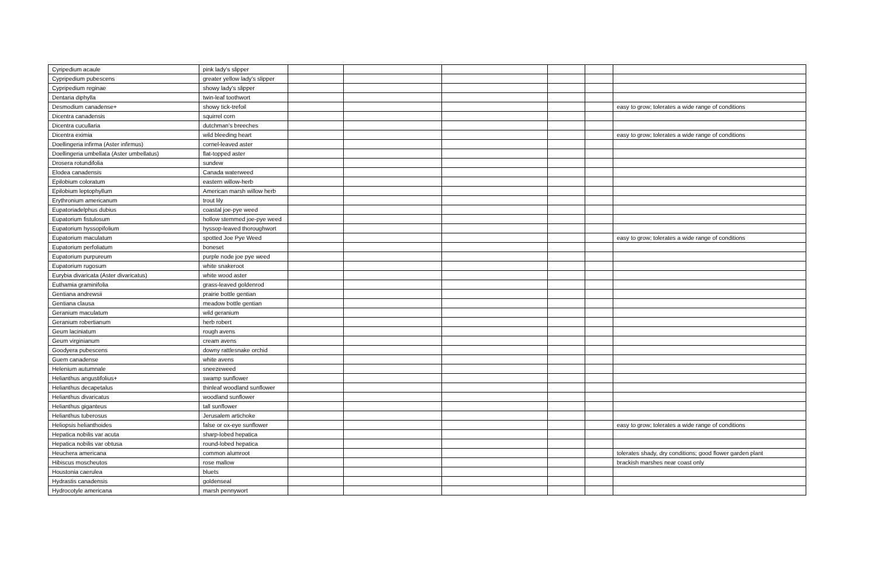| Cyripedium acaule | pink lady's slipper | | | | | | |
| Cypripedium pubescens | greater yellow lady's slipper | | | | | | |
| Cypripedium reginae | showy lady's slipper | | | | | | |
| Dentaria diphylla | twin-leaf toothwort | | | | | | |
| Desmodium canadense+ | showy tick-trefoil | | | | | | easy to grow; tolerates a wide range of conditions |
| Dicentra canadensis | squirrel corn | | | | | | |
| Dicentra cucullaria | dutchman's breeches | | | | | | |
| Dicentra eximia | wild bleeding heart | | | | | | easy to grow; tolerates a wide range of conditions |
| Doellingeria infirma (Aster infirmus) | cornel-leaved aster | | | | | | |
| Doellingeria umbellata (Aster umbellatus) | flat-topped aster | | | | | | |
| Drosera rotundifolia | sundew | | | | | | |
| Elodea canadensis | Canada waterweed | | | | | | |
| Epilobium coloratum | eastern willow-herb | | | | | | |
| Epilobium leptophyllum | American marsh willow herb | | | | | | |
| Erythronium americanum | trout lily | | | | | | |
| Eupatoriadelphus dubius | coastal joe-pye weed | | | | | | |
| Eupatorium fistulosum | hollow stemmed joe-pye weed | | | | | | |
| Eupatorium hyssopifolium | hyssop-leaved thoroughwort | | | | | | |
| Eupatorium maculatum | spotted Joe Pye Weed | | | | | | easy to grow; tolerates a wide range of conditions |
| Eupatorium perfoliatum | boneset | | | | | | |
| Eupatorium purpureum | purple node joe pye weed | | | | | | |
| Eupatorium rugosum | white snakeroot | | | | | | |
| Eurybia divaricata (Aster divaricatus) | white wood aster | | | | | | |
| Euthamia graminifolia | grass-leaved goldenrod | | | | | | |
| Gentiana andrewsii | prairie bottle gentian | | | | | | |
| Gentiana clausa | meadow bottle gentian | | | | | | |
| Geranium maculatum | wild geranium | | | | | | |
| Geranium robertianum | herb robert | | | | | | |
| Geum laciniatum | rough avens | | | | | | |
| Geum virginianum | cream avens | | | | | | |
| Goodyera pubescens | downy rattlesnake orchid | | | | | | |
| Guem canadense | white avens | | | | | | |
| Helenium autumnale | sneezeweed | | | | | | |
| Helianthus angustifolius+ | swamp sunflower | | | | | | |
| Helianthus decapetalus | thinleaf woodland sunflower | | | | | | |
| Helianthus divaricatus | woodland sunflower | | | | | | |
| Helianthus giganteus | tall sunflower | | | | | | |
| Helianthus tuberosus | Jerusalem artichoke | | | | | | |
| Heliopsis helianthoides | false or ox-eye sunflower | | | | | | easy to grow; tolerates a wide range of conditions |
| Hepatica nobilis var acuta | sharp-lobed hepatica | | | | | | |
| Hepatica nobilis var obtusa | round-lobed hepatica | | | | | | |
| Heuchera americana | common alumroot | | | | | | tolerates shady, dry conditions; good flower garden plant |
| Hibiscus moscheutos | rose mallow | | | | | | brackish marshes near coast only |
| Houstonia caerulea | bluets | | | | | | |
| Hydrastis canadensis | goldenseal | | | | | | |
| Hydrocotyle americana | marsh pennywort | | | | | | |